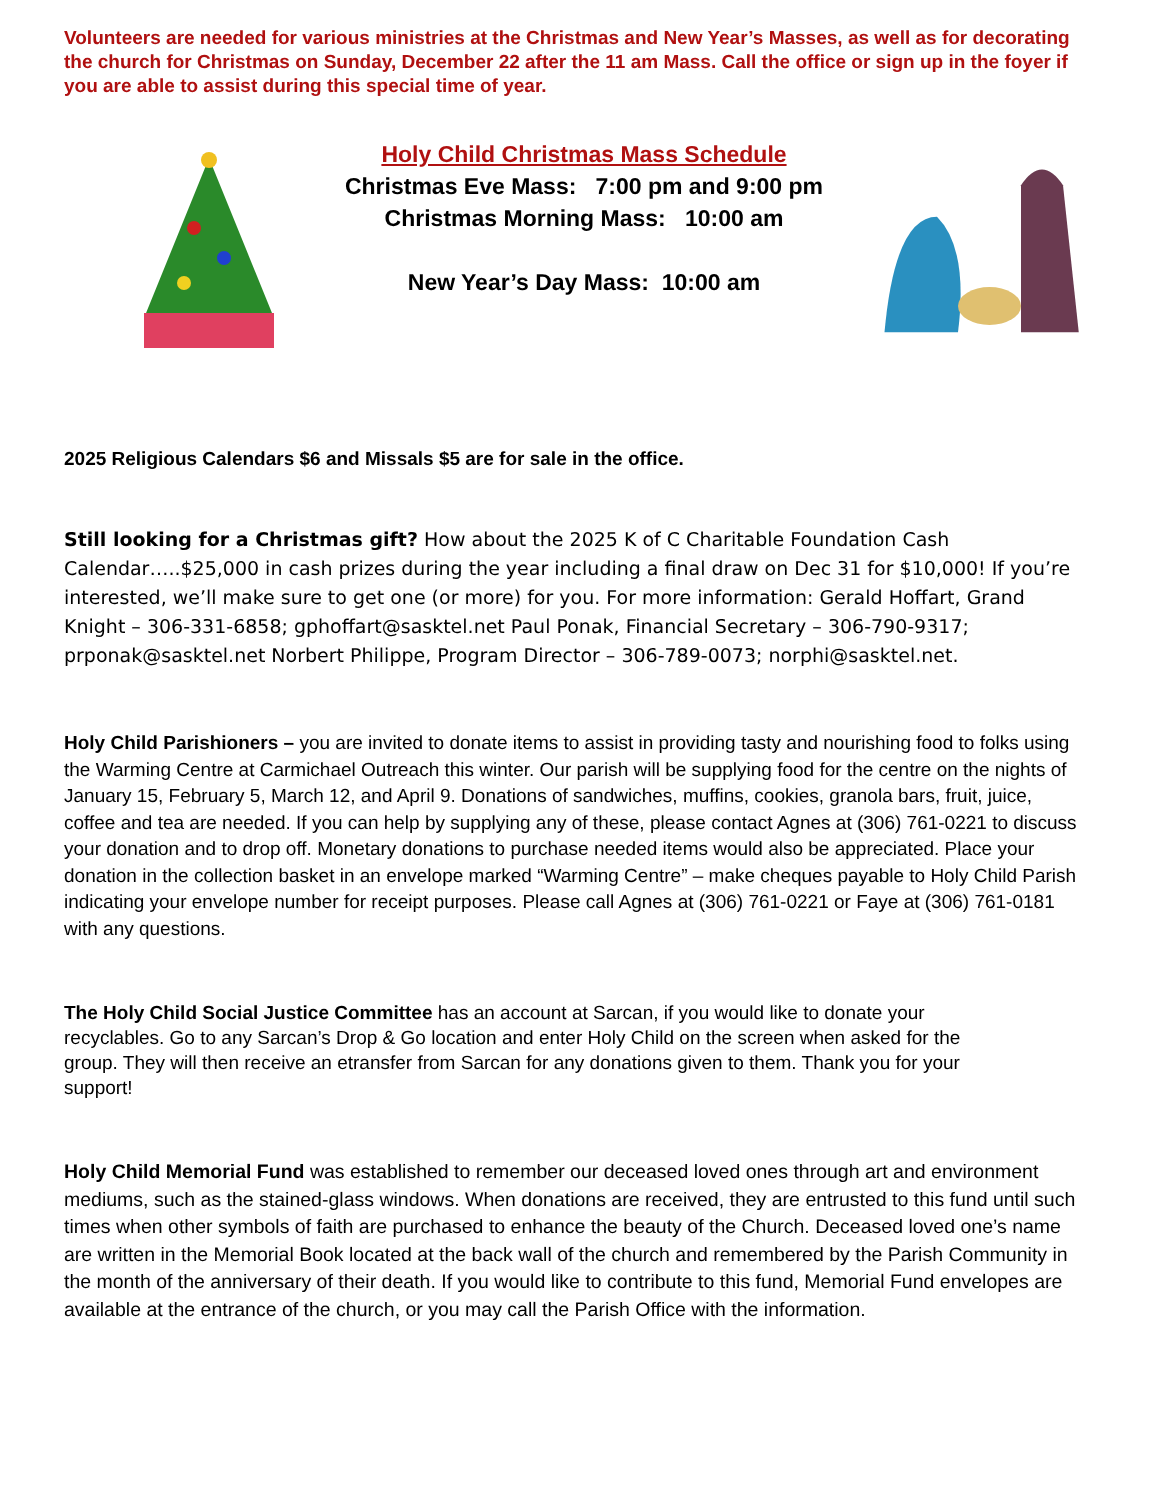Volunteers are needed for various ministries at the Christmas and New Year’s Masses, as well as for decorating the church for Christmas on Sunday, December 22 after the 11 am Mass. Call the office or sign up in the foyer if you are able to assist during this special time of year.
Holy Child Christmas Mass Schedule
Christmas Eve Mass: 7:00 pm and 9:00 pm
Christmas Morning Mass: 10:00 am
New Year’s Day Mass: 10:00 am
2025 Religious Calendars $6 and Missals $5 are for sale in the office.
Still looking for a Christmas gift? How about the 2025 K of C Charitable Foundation Cash Calendar…..$25,000 in cash prizes during the year including a final draw on Dec 31 for $10,000! If you’re interested, we’ll make sure to get one (or more) for you. For more information: Gerald Hoffart, Grand Knight – 306-331-6858; gphoffart@sasktel.net Paul Ponak, Financial Secretary – 306-790-9317; prponak@sasktel.net Norbert Philippe, Program Director – 306-789-0073; norphi@sasktel.net.
Holy Child Parishioners – you are invited to donate items to assist in providing tasty and nourishing food to folks using the Warming Centre at Carmichael Outreach this winter. Our parish will be supplying food for the centre on the nights of January 15, February 5, March 12, and April 9. Donations of sandwiches, muffins, cookies, granola bars, fruit, juice, coffee and tea are needed. If you can help by supplying any of these, please contact Agnes at (306) 761-0221 to discuss your donation and to drop off. Monetary donations to purchase needed items would also be appreciated. Place your donation in the collection basket in an envelope marked “Warming Centre” – make cheques payable to Holy Child Parish indicating your envelope number for receipt purposes. Please call Agnes at (306) 761-0221 or Faye at (306) 761-0181 with any questions.
The Holy Child Social Justice Committee has an account at Sarcan, if you would like to donate your recyclables. Go to any Sarcan’s Drop & Go location and enter Holy Child on the screen when asked for the group. They will then receive an etransfer from Sarcan for any donations given to them. Thank you for your support!
Holy Child Memorial Fund was established to remember our deceased loved ones through art and environment mediums, such as the stained-glass windows. When donations are received, they are entrusted to this fund until such times when other symbols of faith are purchased to enhance the beauty of the Church. Deceased loved one’s name are written in the Memorial Book located at the back wall of the church and remembered by the Parish Community in the month of the anniversary of their death. If you would like to contribute to this fund, Memorial Fund envelopes are available at the entrance of the church, or you may call the Parish Office with the information.